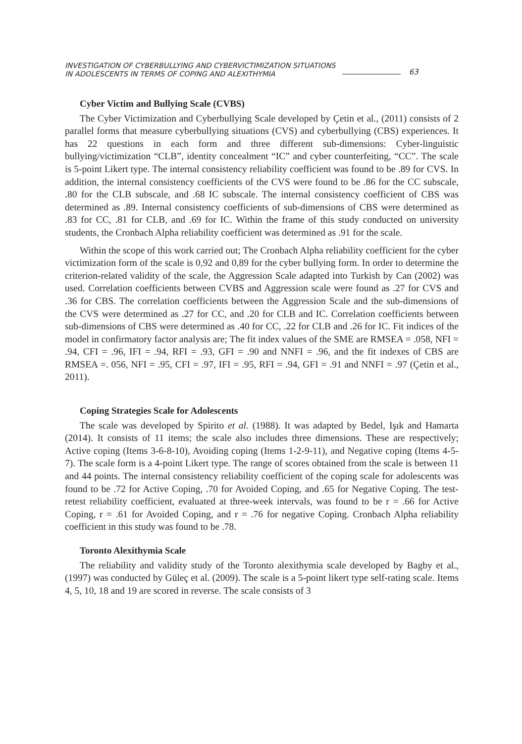INVESTIGATION OF CYBERBULLYING AND CYBERVICTIMIZATION SITUATIONS
IN ADOLESCENTS IN TERMS OF COPING AND ALEXITHYMIA
63
Cyber Victim and Bullying Scale (CVBS)
The Cyber Victimization and Cyberbullying Scale developed by Çetin et al., (2011) consists of 2 parallel forms that measure cyberbullying situations (CVS) and cyberbullying (CBS) experiences. It has 22 questions in each form and three different sub-dimensions: Cyber-linguistic bullying/victimization “CLB”, identity concealment “IC” and cyber counterfeiting, “CC”. The scale is 5-point Likert type. The internal consistency reliability coefficient was found to be .89 for CVS. In addition, the internal consistency coefficients of the CVS were found to be .86 for the CC subscale, .80 for the CLB subscale, and .68 IC subscale. The internal consistency coefficient of CBS was determined as .89. Internal consistency coefficients of sub-dimensions of CBS were determined as .83 for CC, .81 for CLB, and .69 for IC. Within the frame of this study conducted on university students, the Cronbach Alpha reliability coefficient was determined as .91 for the scale.
Within the scope of this work carried out; The Cronbach Alpha reliability coefficient for the cyber victimization form of the scale is 0,92 and 0,89 for the cyber bullying form. In order to determine the criterion-related validity of the scale, the Aggression Scale adapted into Turkish by Can (2002) was used. Correlation coefficients between CVBS and Aggression scale were found as .27 for CVS and .36 for CBS. The correlation coefficients between the Aggression Scale and the sub-dimensions of the CVS were determined as .27 for CC, and .20 for CLB and IC. Correlation coefficients between sub-dimensions of CBS were determined as .40 for CC, .22 for CLB and .26 for IC. Fit indices of the model in confirmatory factor analysis are; The fit index values of the SME are RMSEA = .058, NFI = .94, CFI = .96, IFI = .94, RFI = .93, GFI = .90 and NNFI = .96, and the fit indexes of CBS are RMSEA =. 056, NFI = .95, CFI = .97, IFI = .95, RFI = .94, GFI = .91 and NNFI = .97 (Çetin et al., 2011).
Coping Strategies Scale for Adolescents
The scale was developed by Spirito et al. (1988). It was adapted by Bedel, Işık and Hamarta (2014). It consists of 11 items; the scale also includes three dimensions. These are respectively; Active coping (Items 3-6-8-10), Avoiding coping (Items 1-2-9-11), and Negative coping (Items 4-5-7). The scale form is a 4-point Likert type. The range of scores obtained from the scale is between 11 and 44 points. The internal consistency reliability coefficient of the coping scale for adolescents was found to be .72 for Active Coping, .70 for Avoided Coping, and .65 for Negative Coping. The test-retest reliability coefficient, evaluated at three-week intervals, was found to be r = .66 for Active Coping, r = .61 for Avoided Coping, and r = .76 for negative Coping. Cronbach Alpha reliability coefficient in this study was found to be .78.
Toronto Alexithymia Scale
The reliability and validity study of the Toronto alexithymia scale developed by Bagby et al., (1997) was conducted by Güleç et al. (2009). The scale is a 5-point likert type self-rating scale. Items 4, 5, 10, 18 and 19 are scored in reverse. The scale consists of 3